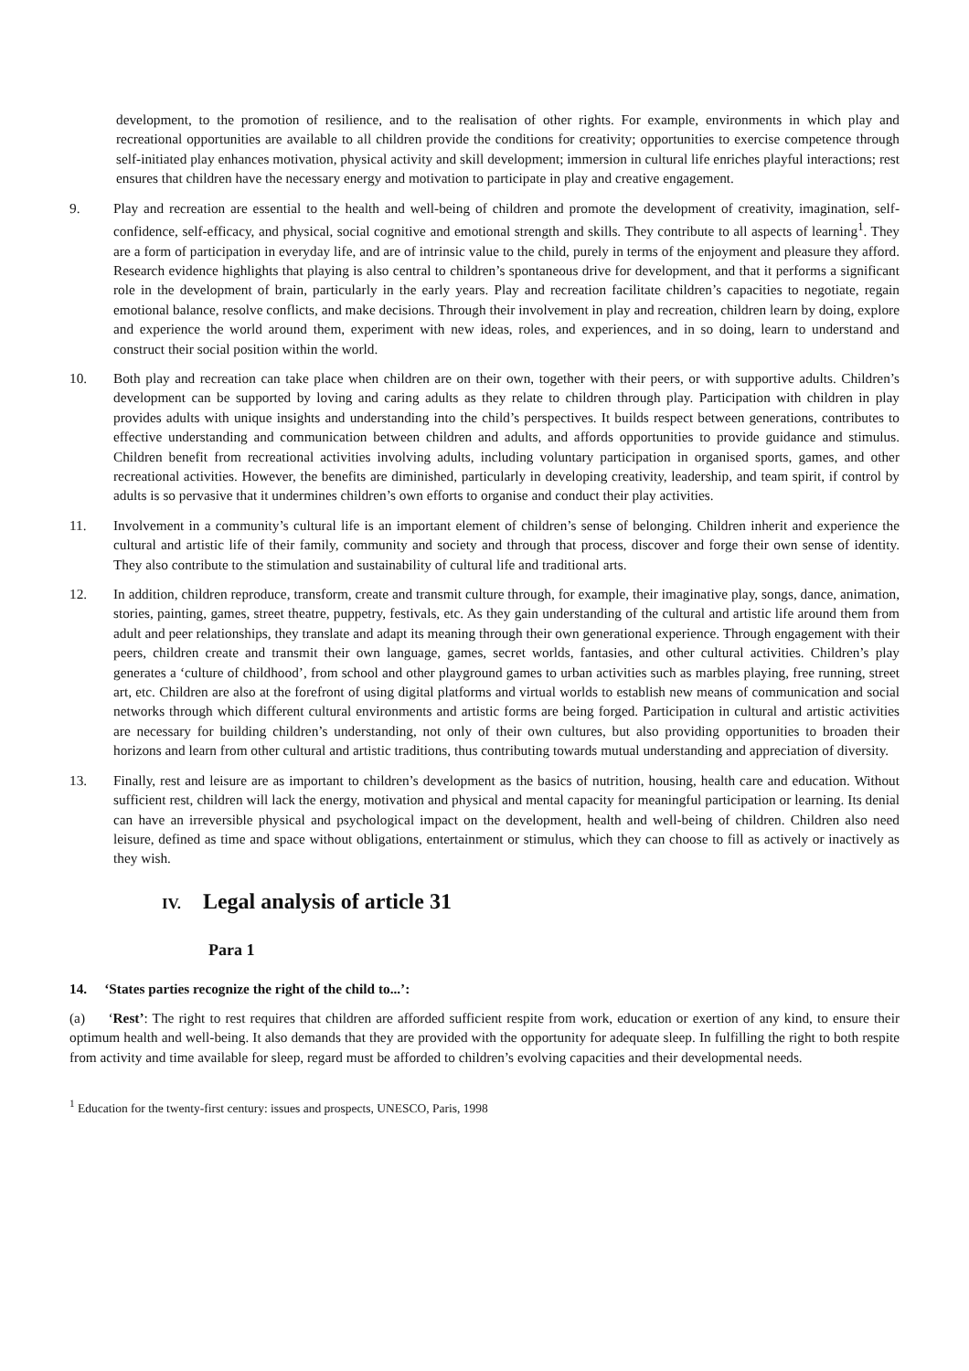development, to the promotion of resilience, and to the realisation of other rights. For example, environments in which play and recreational opportunities are available to all children provide the conditions for creativity; opportunities to exercise competence through self-initiated play enhances motivation, physical activity and skill development; immersion in cultural life enriches playful interactions; rest ensures that children have the necessary energy and motivation to participate in play and creative engagement.
9. Play and recreation are essential to the health and well-being of children and promote the development of creativity, imagination, self-confidence, self-efficacy, and physical, social cognitive and emotional strength and skills. They contribute to all aspects of learning<sup>1</sup>. They are a form of participation in everyday life, and are of intrinsic value to the child, purely in terms of the enjoyment and pleasure they afford. Research evidence highlights that playing is also central to children’s spontaneous drive for development, and that it performs a significant role in the development of brain, particularly in the early years. Play and recreation facilitate children’s capacities to negotiate, regain emotional balance, resolve conflicts, and make decisions. Through their involvement in play and recreation, children learn by doing, explore and experience the world around them, experiment with new ideas, roles, and experiences, and in so doing, learn to understand and construct their social position within the world.
10. Both play and recreation can take place when children are on their own, together with their peers, or with supportive adults. Children’s development can be supported by loving and caring adults as they relate to children through play. Participation with children in play provides adults with unique insights and understanding into the child’s perspectives. It builds respect between generations, contributes to effective understanding and communication between children and adults, and affords opportunities to provide guidance and stimulus. Children benefit from recreational activities involving adults, including voluntary participation in organised sports, games, and other recreational activities. However, the benefits are diminished, particularly in developing creativity, leadership, and team spirit, if control by adults is so pervasive that it undermines children’s own efforts to organise and conduct their play activities.
11. Involvement in a community’s cultural life is an important element of children’s sense of belonging. Children inherit and experience the cultural and artistic life of their family, community and society and through that process, discover and forge their own sense of identity. They also contribute to the stimulation and sustainability of cultural life and traditional arts.
12. In addition, children reproduce, transform, create and transmit culture through, for example, their imaginative play, songs, dance, animation, stories, painting, games, street theatre, puppetry, festivals, etc. As they gain understanding of the cultural and artistic life around them from adult and peer relationships, they translate and adapt its meaning through their own generational experience. Through engagement with their peers, children create and transmit their own language, games, secret worlds, fantasies, and other cultural activities. Children’s play generates a ‘culture of childhood’, from school and other playground games to urban activities such as marbles playing, free running, street art, etc. Children are also at the forefront of using digital platforms and virtual worlds to establish new means of communication and social networks through which different cultural environments and artistic forms are being forged. Participation in cultural and artistic activities are necessary for building children’s understanding, not only of their own cultures, but also providing opportunities to broaden their horizons and learn from other cultural and artistic traditions, thus contributing towards mutual understanding and appreciation of diversity.
13. Finally, rest and leisure are as important to children’s development as the basics of nutrition, housing, health care and education. Without sufficient rest, children will lack the energy, motivation and physical and mental capacity for meaningful participation or learning. Its denial can have an irreversible physical and psychological impact on the development, health and well-being of children. Children also need leisure, defined as time and space without obligations, entertainment or stimulus, which they can choose to fill as actively or inactively as they wish.
IV. Legal analysis of article 31
Para 1
14. ‘States parties recognize the right of the child to...’:
(a) ‘Rest’: The right to rest requires that children are afforded sufficient respite from work, education or exertion of any kind, to ensure their optimum health and well-being. It also demands that they are provided with the opportunity for adequate sleep. In fulfilling the right to both respite from activity and time available for sleep, regard must be afforded to children’s evolving capacities and their developmental needs.
<sup>1</sup> Education for the twenty-first century: issues and prospects, UNESCO, Paris, 1998